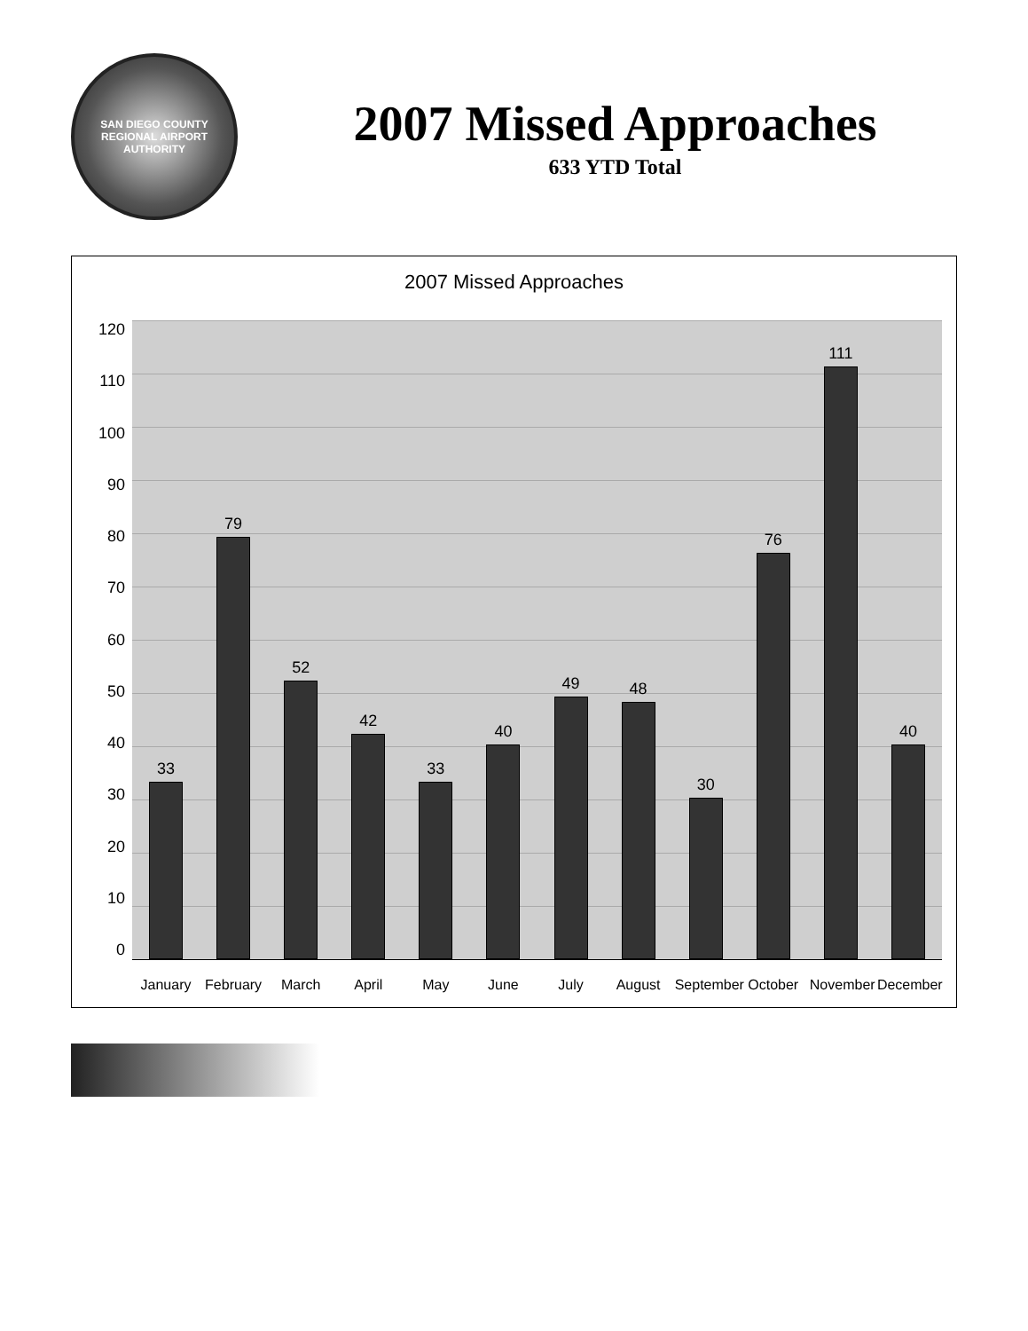SAN DIEGO COUNTY REGIONAL AIRPORT AUTHORITY
2007 Missed Approaches
633 YTD Total
2007 Missed Approaches
120
110
100
90
80
70
60
50
40
30
20
10
0
33
79
52
42
33
40
49
48
30
76
111
40
January February March April May June July August September October November December